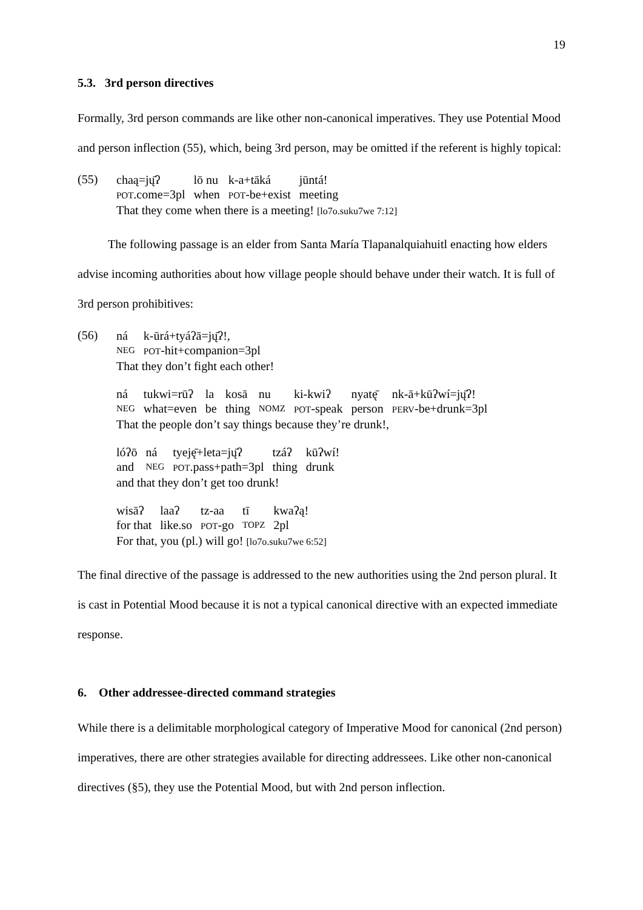19
5.3. 3rd person directives
Formally, 3rd person commands are like other non-canonical imperatives. They use Potential Mood and person inflection (55), which, being 3rd person, may be omitted if the referent is highly topical:
(55)
| chaą=jų̄ʔ | lō nu | k-a+tāká | jūntá! |
| POT .come=3pl | when | POT -be+exist | meeting |
That they come when there is a meeting! [lo7o.suku7we 7:12]
The following passage is an elder from Santa María Tlapanalquiahuitl enacting how elders advise incoming authorities about how village people should behave under their watch. It is full of 3rd person prohibitives:
(56)
| ná | k-ūrá+tyáʔā=jų̄ʔ!, |
| NEG | POT -hit+companion=3pl |
That they don’t fight each other!
| ná | tukwi=rūʔ | la | kosā | nu | ki-kwiʔ | nyatę̄ | nk-ā+kūʔwí=jų̄ʔ! |
| NEG | what=even | be | thing | NOMZ | POT -speak | person | PERV -be+drunk=3pl |
That the people don’t say things because they’re drunk!,
| lóʔō | ná | tyeję̄+leta=jų̄ʔ | tzáʔ | kūʔwí! |
| and | NEG | POT .pass+path=3pl | thing | drunk |
and that they don’t get too drunk!
| wisāʔ | laaʔ | tz-aa | tī | kwaʔą! |
| for that | like.so | POT -go | TOPZ | 2pl |
For that, you (pl.) will go! [lo7o.suku7we 6:52]
The final directive of the passage is addressed to the new authorities using the 2nd person plural. It is cast in Potential Mood because it is not a typical canonical directive with an expected immediate response.
6. Other addressee-directed command strategies
While there is a delimitable morphological category of Imperative Mood for canonical (2nd person) imperatives, there are other strategies available for directing addressees. Like other non-canonical directives (§5), they use the Potential Mood, but with 2nd person inflection.